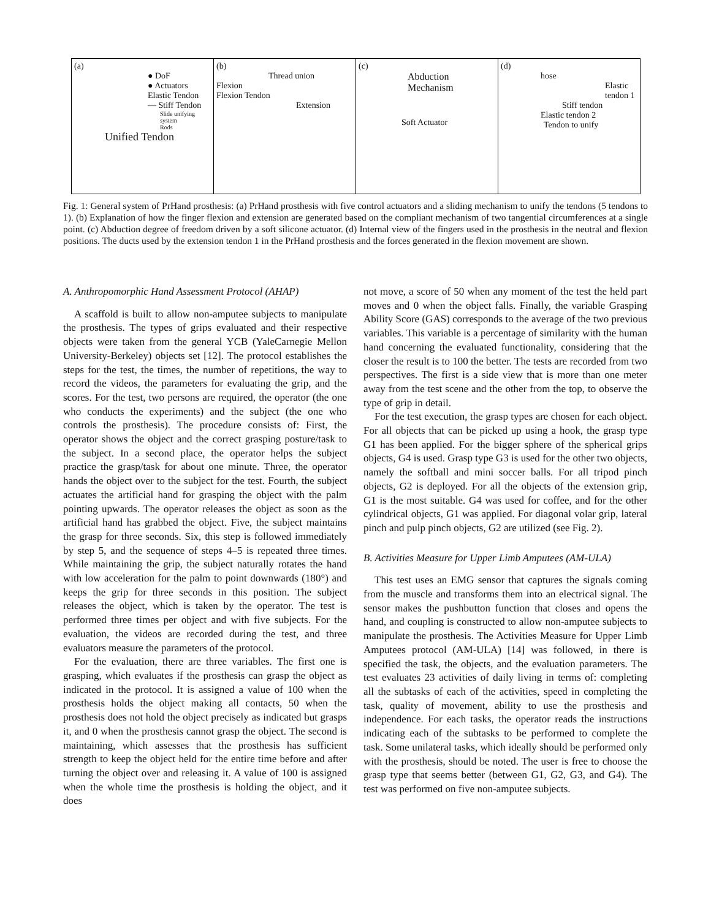(a)
● DoF
● Actuators
Elastic Tendon
— Stiff Tendon
Slide unifying system
Rods
Unified Tendon
(b)
Thread union
Flexion
Flexion Tendon
Extension
(c)
Abduction Mechanism
Soft Actuator
(d)
hose
Elastic tendon 1
Stiff tendon
Elastic tendon 2
Tendon to unify
Fig. 1: General system of PrHand prosthesis: (a) PrHand prosthesis with five control actuators and a sliding mechanism to unify the tendons (5 tendons to 1). (b) Explanation of how the finger flexion and extension are generated based on the compliant mechanism of two tangential circumferences at a single point. (c) Abduction degree of freedom driven by a soft silicone actuator. (d) Internal view of the fingers used in the prosthesis in the neutral and flexion positions. The ducts used by the extension tendon 1 in the PrHand prosthesis and the forces generated in the flexion movement are shown.
A. Anthropomorphic Hand Assessment Protocol (AHAP)
A scaffold is built to allow non-amputee subjects to manipulate the prosthesis. The types of grips evaluated and their respective objects were taken from the general YCB (YaleCarnegie Mellon University-Berkeley) objects set [12]. The protocol establishes the steps for the test, the times, the number of repetitions, the way to record the videos, the parameters for evaluating the grip, and the scores. For the test, two persons are required, the operator (the one who conducts the experiments) and the subject (the one who controls the prosthesis). The procedure consists of: First, the operator shows the object and the correct grasping posture/task to the subject. In a second place, the operator helps the subject practice the grasp/task for about one minute. Three, the operator hands the object over to the subject for the test. Fourth, the subject actuates the artificial hand for grasping the object with the palm pointing upwards. The operator releases the object as soon as the artificial hand has grabbed the object. Five, the subject maintains the grasp for three seconds. Six, this step is followed immediately by step 5, and the sequence of steps 4–5 is repeated three times. While maintaining the grip, the subject naturally rotates the hand with low acceleration for the palm to point downwards (180°) and keeps the grip for three seconds in this position. The subject releases the object, which is taken by the operator. The test is performed three times per object and with five subjects. For the evaluation, the videos are recorded during the test, and three evaluators measure the parameters of the protocol.
For the evaluation, there are three variables. The first one is grasping, which evaluates if the prosthesis can grasp the object as indicated in the protocol. It is assigned a value of 100 when the prosthesis holds the object making all contacts, 50 when the prosthesis does not hold the object precisely as indicated but grasps it, and 0 when the prosthesis cannot grasp the object. The second is maintaining, which assesses that the prosthesis has sufficient strength to keep the object held for the entire time before and after turning the object over and releasing it. A value of 100 is assigned when the whole time the prosthesis is holding the object, and it does
not move, a score of 50 when any moment of the test the held part moves and 0 when the object falls. Finally, the variable Grasping Ability Score (GAS) corresponds to the average of the two previous variables. This variable is a percentage of similarity with the human hand concerning the evaluated functionality, considering that the closer the result is to 100 the better. The tests are recorded from two perspectives. The first is a side view that is more than one meter away from the test scene and the other from the top, to observe the type of grip in detail.
For the test execution, the grasp types are chosen for each object. For all objects that can be picked up using a hook, the grasp type G1 has been applied. For the bigger sphere of the spherical grips objects, G4 is used. Grasp type G3 is used for the other two objects, namely the softball and mini soccer balls. For all tripod pinch objects, G2 is deployed. For all the objects of the extension grip, G1 is the most suitable. G4 was used for coffee, and for the other cylindrical objects, G1 was applied. For diagonal volar grip, lateral pinch and pulp pinch objects, G2 are utilized (see Fig. 2).
B. Activities Measure for Upper Limb Amputees (AM-ULA)
This test uses an EMG sensor that captures the signals coming from the muscle and transforms them into an electrical signal. The sensor makes the pushbutton function that closes and opens the hand, and coupling is constructed to allow non-amputee subjects to manipulate the prosthesis. The Activities Measure for Upper Limb Amputees protocol (AM-ULA) [14] was followed, in there is specified the task, the objects, and the evaluation parameters. The test evaluates 23 activities of daily living in terms of: completing all the subtasks of each of the activities, speed in completing the task, quality of movement, ability to use the prosthesis and independence. For each tasks, the operator reads the instructions indicating each of the subtasks to be performed to complete the task. Some unilateral tasks, which ideally should be performed only with the prosthesis, should be noted. The user is free to choose the grasp type that seems better (between G1, G2, G3, and G4). The test was performed on five non-amputee subjects.